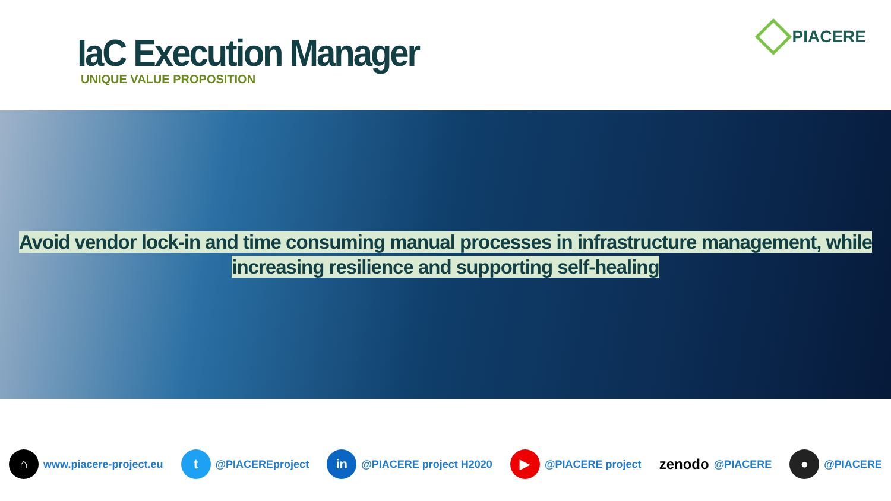IaC Execution Manager
UNIQUE VALUE PROPOSITION
PIACERE
Avoid vendor lock-in and time consuming manual processes in infrastructure management, while
increasing resilience and supporting self-healing
⌂
www.piacere-project.eu
t
@PIACEREproject
in
@PIACERE project H2020
▶
@PIACERE project
zenodo @PIACERE
●
@PIACERE